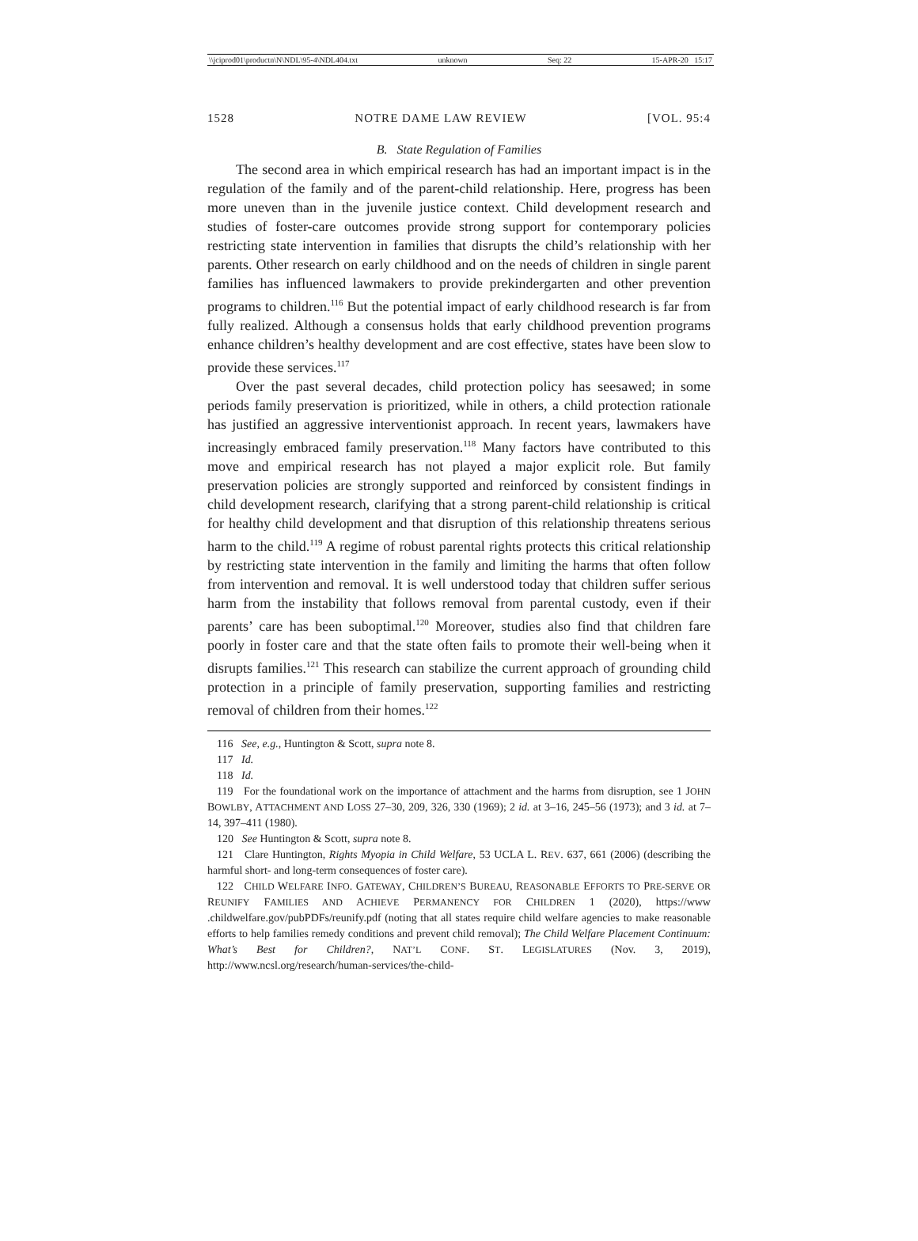\\jciprod01\productn\N\NDL\95-4\NDL404.txt unknown Seq: 22 15-APR-20 15:17
1528 NOTRE DAME LAW REVIEW [VOL. 95:4
B. State Regulation of Families
The second area in which empirical research has had an important impact is in the regulation of the family and of the parent-child relationship. Here, progress has been more uneven than in the juvenile justice context. Child development research and studies of foster-care outcomes provide strong support for contemporary policies restricting state intervention in families that disrupts the child’s relationship with her parents. Other research on early childhood and on the needs of children in single parent families has influenced lawmakers to provide prekindergarten and other prevention programs to children.<sup>116</sup> But the potential impact of early childhood research is far from fully realized. Although a consensus holds that early childhood prevention programs enhance children’s healthy development and are cost effective, states have been slow to provide these services.<sup>117</sup>
Over the past several decades, child protection policy has seesawed; in some periods family preservation is prioritized, while in others, a child protection rationale has justified an aggressive interventionist approach. In recent years, lawmakers have increasingly embraced family preservation.<sup>118</sup> Many factors have contributed to this move and empirical research has not played a major explicit role. But family preservation policies are strongly supported and reinforced by consistent findings in child development research, clarifying that a strong parent-child relationship is critical for healthy child development and that disruption of this relationship threatens serious harm to the child.<sup>119</sup> A regime of robust parental rights protects this critical relationship by restricting state intervention in the family and limiting the harms that often follow from intervention and removal. It is well understood today that children suffer serious harm from the instability that follows removal from parental custody, even if their parents’ care has been suboptimal.<sup>120</sup> Moreover, studies also find that children fare poorly in foster care and that the state often fails to promote their well-being when it disrupts families.<sup>121</sup> This research can stabilize the current approach of grounding child protection in a principle of family preservation, supporting families and restricting removal of children from their homes.<sup>122</sup>
116 See, e.g., Huntington & Scott, supra note 8.
117 Id.
118 Id.
119 For the foundational work on the importance of attachment and the harms from disruption, see 1 JOHN BOWLBY, ATTACHMENT AND LOSS 27–30, 209, 326, 330 (1969); 2 id. at 3–16, 245–56 (1973); and 3 id. at 7–14, 397–411 (1980).
120 See Huntington & Scott, supra note 8.
121 Clare Huntington, Rights Myopia in Child Welfare, 53 UCLA L. REV. 637, 661 (2006) (describing the harmful short- and long-term consequences of foster care).
122 CHILD WELFARE INFO. GATEWAY, CHILDREN’S BUREAU, REASONABLE EFFORTS TO PRE-SERVE OR REUNIFY FAMILIES AND ACHIEVE PERMANENCY FOR CHILDREN 1 (2020), https://www .childwelfare.gov/pubPDFs/reunify.pdf (noting that all states require child welfare agencies to make reasonable efforts to help families remedy conditions and prevent child removal); The Child Welfare Placement Continuum: What’s Best for Children?, NAT’L CONF. ST. LEGISLATURES (Nov. 3, 2019), http://www.ncsl.org/research/human-services/the-child-